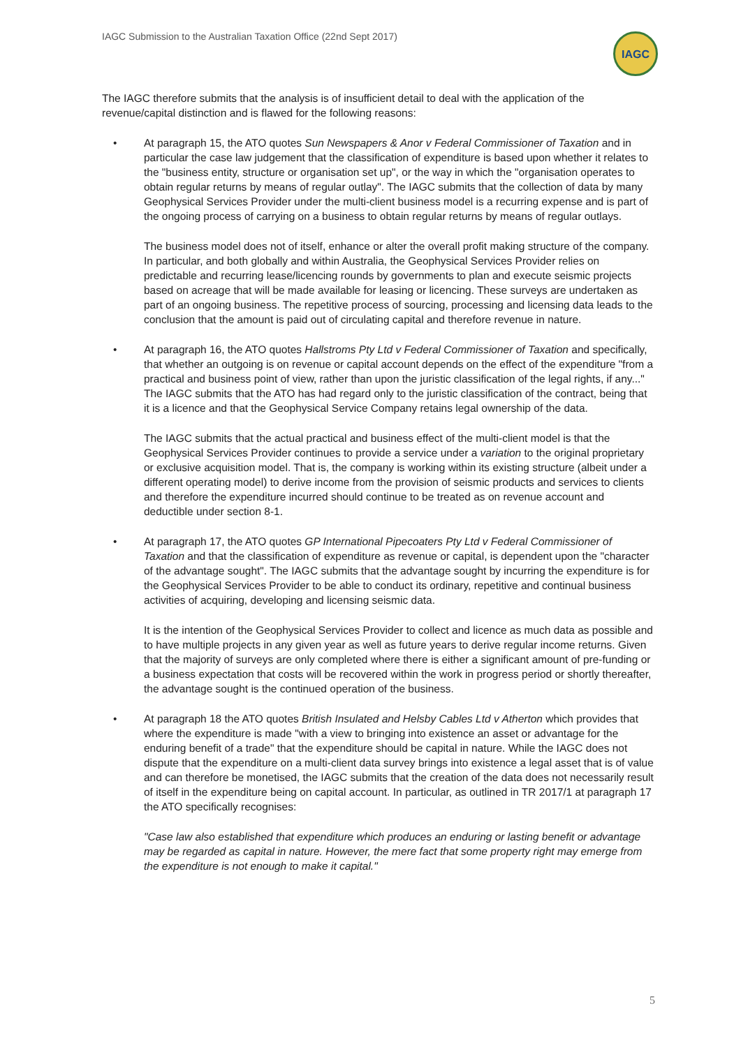IAGC Submission to the Australian Taxation Office (22nd Sept 2017)
IAGC
The IAGC therefore submits that the analysis is of insufficient detail to deal with the application of the revenue/capital distinction and is flawed for the following reasons:
• At paragraph 15, the ATO quotes Sun Newspapers & Anor v Federal Commissioner of Taxation and in particular the case law judgement that the classification of expenditure is based upon whether it relates to the "business entity, structure or organisation set up", or the way in which the "organisation operates to obtain regular returns by means of regular outlay". The IAGC submits that the collection of data by many Geophysical Services Provider under the multi-client business model is a recurring expense and is part of the ongoing process of carrying on a business to obtain regular returns by means of regular outlays.
The business model does not of itself, enhance or alter the overall profit making structure of the company. In particular, and both globally and within Australia, the Geophysical Services Provider relies on predictable and recurring lease/licencing rounds by governments to plan and execute seismic projects based on acreage that will be made available for leasing or licencing. These surveys are undertaken as part of an ongoing business. The repetitive process of sourcing, processing and licensing data leads to the conclusion that the amount is paid out of circulating capital and therefore revenue in nature.
• At paragraph 16, the ATO quotes Hallstroms Pty Ltd v Federal Commissioner of Taxation and specifically, that whether an outgoing is on revenue or capital account depends on the effect of the expenditure "from a practical and business point of view, rather than upon the juristic classification of the legal rights, if any..." The IAGC submits that the ATO has had regard only to the juristic classification of the contract, being that it is a licence and that the Geophysical Service Company retains legal ownership of the data.
The IAGC submits that the actual practical and business effect of the multi-client model is that the Geophysical Services Provider continues to provide a service under a variation to the original proprietary or exclusive acquisition model. That is, the company is working within its existing structure (albeit under a different operating model) to derive income from the provision of seismic products and services to clients and therefore the expenditure incurred should continue to be treated as on revenue account and deductible under section 8-1.
• At paragraph 17, the ATO quotes GP International Pipecoaters Pty Ltd v Federal Commissioner of Taxation and that the classification of expenditure as revenue or capital, is dependent upon the "character of the advantage sought". The IAGC submits that the advantage sought by incurring the expenditure is for the Geophysical Services Provider to be able to conduct its ordinary, repetitive and continual business activities of acquiring, developing and licensing seismic data.
It is the intention of the Geophysical Services Provider to collect and licence as much data as possible and to have multiple projects in any given year as well as future years to derive regular income returns. Given that the majority of surveys are only completed where there is either a significant amount of pre-funding or a business expectation that costs will be recovered within the work in progress period or shortly thereafter, the advantage sought is the continued operation of the business.
• At paragraph 18 the ATO quotes British Insulated and Helsby Cables Ltd v Atherton which provides that where the expenditure is made "with a view to bringing into existence an asset or advantage for the enduring benefit of a trade" that the expenditure should be capital in nature. While the IAGC does not dispute that the expenditure on a multi-client data survey brings into existence a legal asset that is of value and can therefore be monetised, the IAGC submits that the creation of the data does not necessarily result of itself in the expenditure being on capital account. In particular, as outlined in TR 2017/1 at paragraph 17 the ATO specifically recognises:
"Case law also established that expenditure which produces an enduring or lasting benefit or advantage may be regarded as capital in nature. However, the mere fact that some property right may emerge from the expenditure is not enough to make it capital."
5